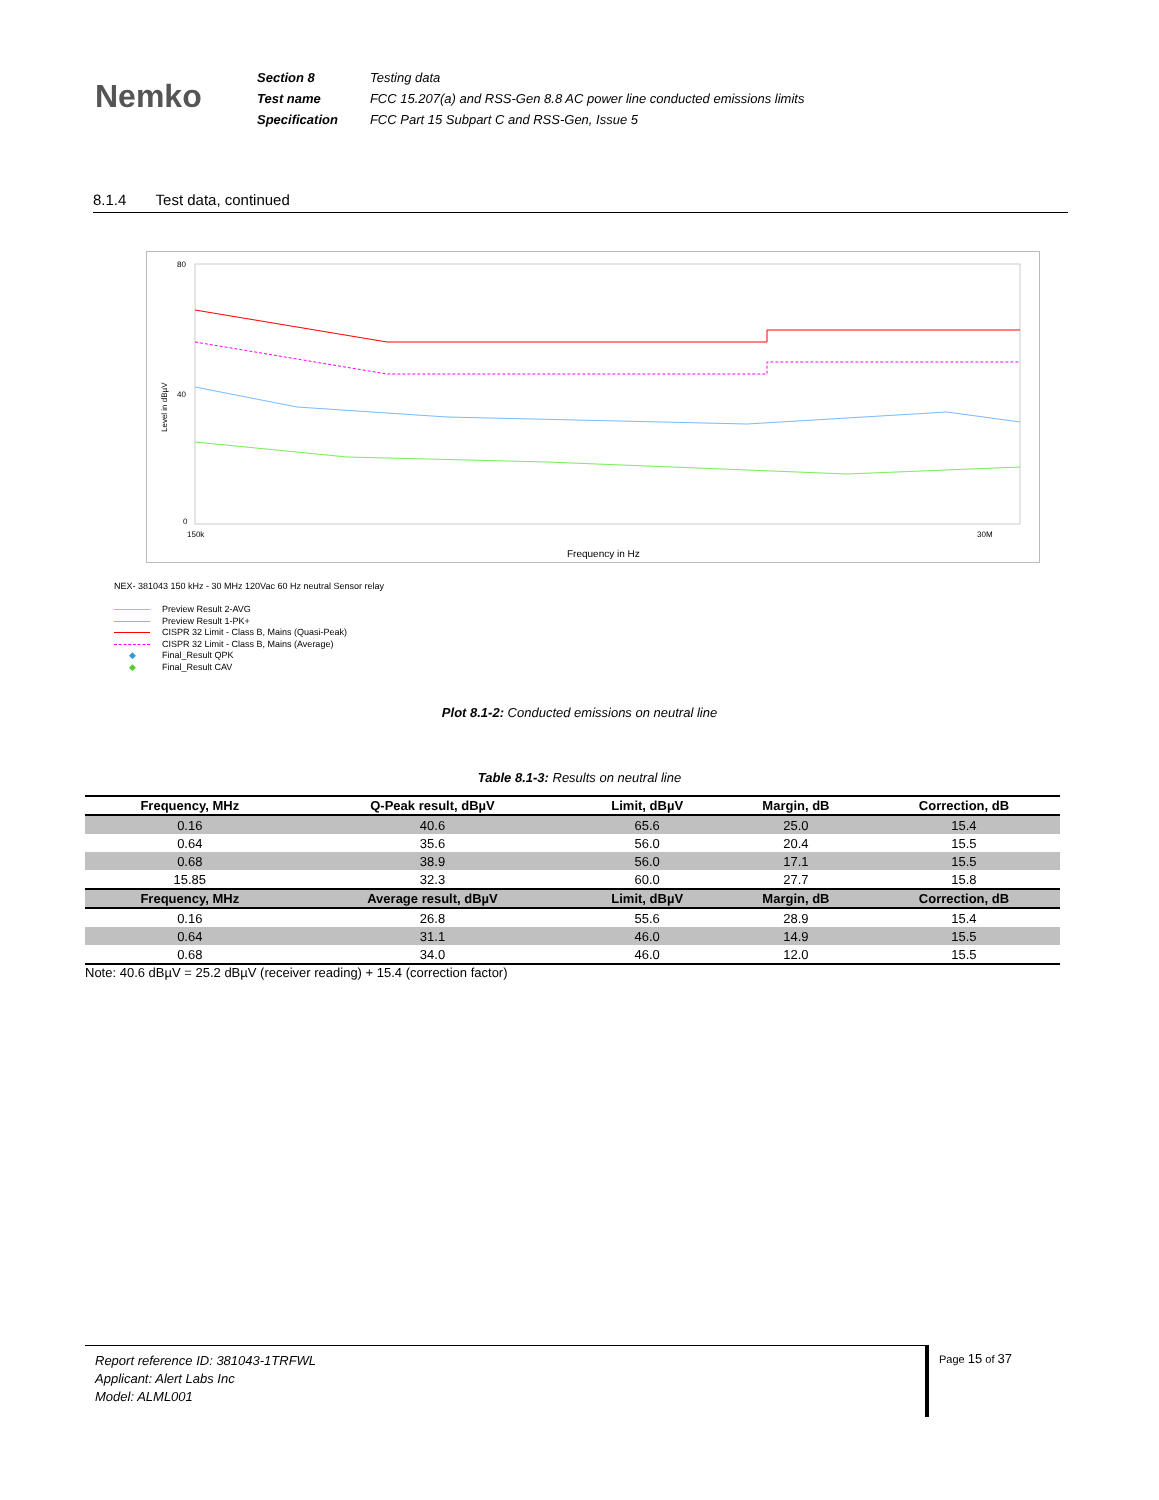Nemko
| Section 8 | Testing data |
| Test name | FCC 15.207(a) and RSS-Gen 8.8 AC power line conducted emissions limits |
| Specification | FCC Part 15 Subpart C and RSS-Gen, Issue 5 |
8.1.4 Test data, continued
80
40
0
150k
30M
Frequency in Hz
Level in dBµV
NEX- 381043 150 kHz - 30 MHz 120Vac 60 Hz neutral Sensor relay
Preview Result 2-AVG
Preview Result 1-PK+
CISPR 32 Limit - Class B, Mains (Quasi-Peak)
CISPR 32 Limit - Class B, Mains (Average)
◆ Final_Result QPK
◆ Final_Result CAV
Plot 8.1-2: Conducted emissions on neutral line
Table 8.1-3: Results on neutral line
| Frequency, MHz | Q-Peak result, dBµV | Limit, dBµV | Margin, dB | Correction, dB |
| --- | --- | --- | --- | --- |
| 0.16 | 40.6 | 65.6 | 25.0 | 15.4 |
| 0.64 | 35.6 | 56.0 | 20.4 | 15.5 |
| 0.68 | 38.9 | 56.0 | 17.1 | 15.5 |
| 15.85 | 32.3 | 60.0 | 27.7 | 15.8 |
| Frequency, MHz | Average result, dBµV | Limit, dBµV | Margin, dB | Correction, dB |
| 0.16 | 26.8 | 55.6 | 28.9 | 15.4 |
| 0.64 | 31.1 | 46.0 | 14.9 | 15.5 |
| 0.68 | 34.0 | 46.0 | 12.0 | 15.5 |
Note: 40.6 dBµV = 25.2 dBµV (receiver reading) + 15.4 (correction factor)
Report reference ID: 381043-1TRFWL
Applicant: Alert Labs Inc
Model: ALML001
Page 15 of 37